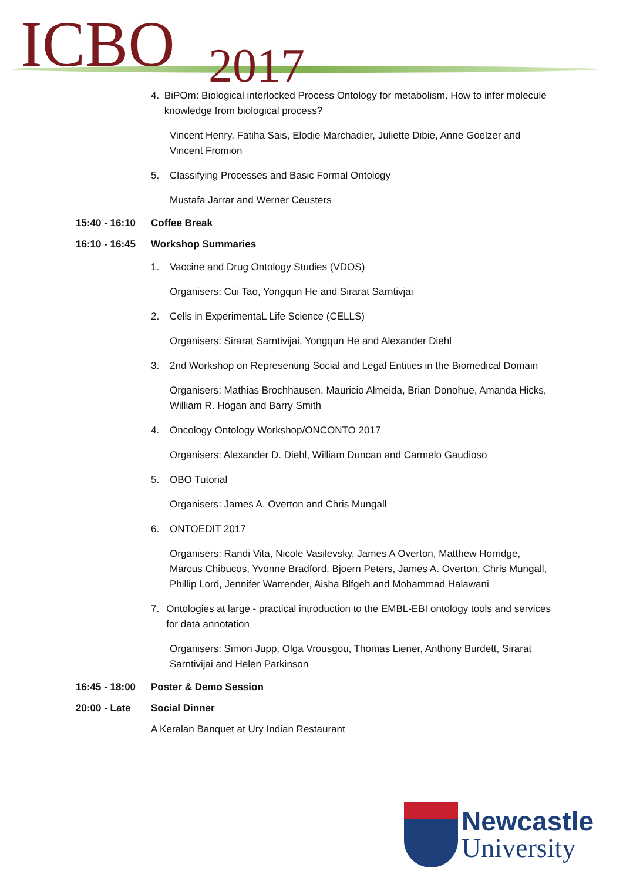ICBO 2017
4. BiPOm: Biological interlocked Process Ontology for metabolism. How to infer molecule knowledge from biological process?
Vincent Henry, Fatiha Sais, Elodie Marchadier, Juliette Dibie, Anne Goelzer and Vincent Fromion
5. Classifying Processes and Basic Formal Ontology
Mustafa Jarrar and Werner Ceusters
15:40 - 16:10 Coffee Break
16:10 - 16:45 Workshop Summaries
1. Vaccine and Drug Ontology Studies (VDOS)
Organisers: Cui Tao, Yongqun He and Sirarat Sarntivjai
2. Cells in ExperimentaL Life Science (CELLS)
Organisers: Sirarat Sarntivijai, Yongqun He and Alexander Diehl
3. 2nd Workshop on Representing Social and Legal Entities in the Biomedical Domain
Organisers: Mathias Brochhausen, Mauricio Almeida, Brian Donohue, Amanda Hicks, William R. Hogan and Barry Smith
4. Oncology Ontology Workshop/ONCONTO 2017
Organisers: Alexander D. Diehl, William Duncan and Carmelo Gaudioso
5. OBO Tutorial
Organisers: James A. Overton and Chris Mungall
6. ONTOEDIT 2017
Organisers: Randi Vita, Nicole Vasilevsky, James A Overton, Matthew Horridge, Marcus Chibucos, Yvonne Bradford, Bjoern Peters, James A. Overton, Chris Mungall, Phillip Lord, Jennifer Warrender, Aisha Blfgeh and Mohammad Halawani
7. Ontologies at large - practical introduction to the EMBL-EBI ontology tools and services for data annotation
Organisers: Simon Jupp, Olga Vrousgou, Thomas Liener, Anthony Burdett, Sirarat Sarntivijai and Helen Parkinson
16:45 - 18:00 Poster & Demo Session
20:00 - Late Social Dinner
A Keralan Banquet at Ury Indian Restaurant
Newcastle
University